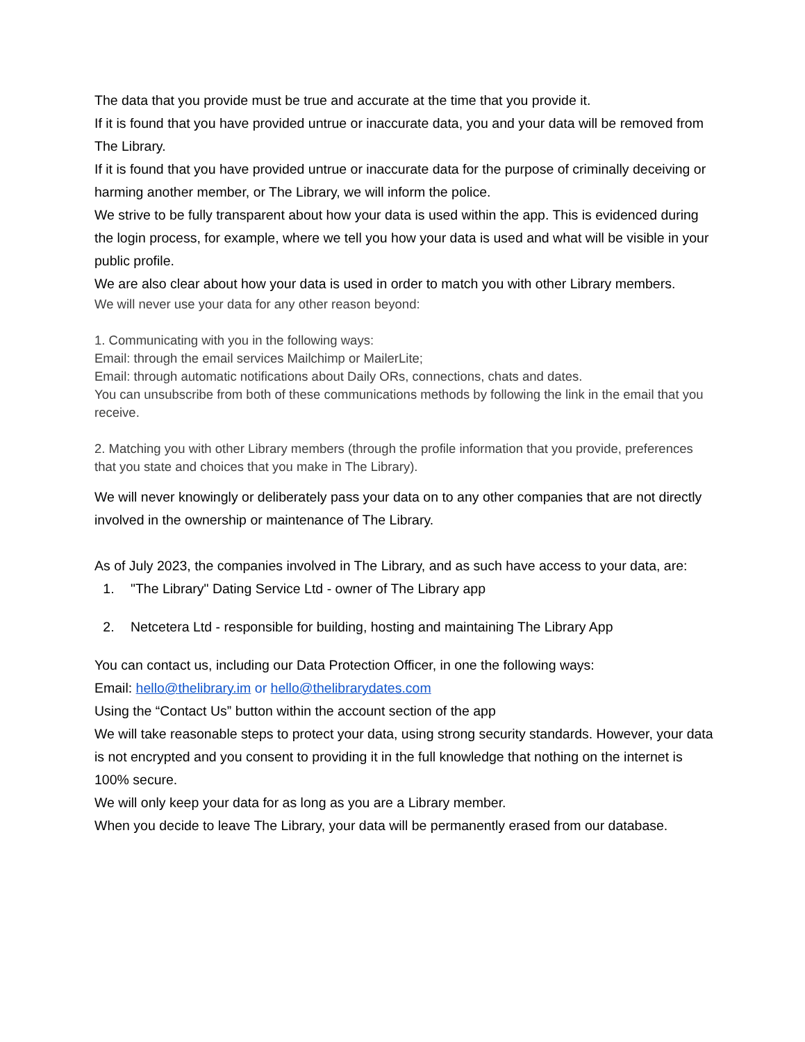The data that you provide must be true and accurate at the time that you provide it.
If it is found that you have provided untrue or inaccurate data, you and your data will be removed from The Library.
If it is found that you have provided untrue or inaccurate data for the purpose of criminally deceiving or harming another member, or The Library, we will inform the police.
We strive to be fully transparent about how your data is used within the app. This is evidenced during the login process, for example, where we tell you how your data is used and what will be visible in your public profile.
We are also clear about how your data is used in order to match you with other Library members.
We will never use your data for any other reason beyond:
1. Communicating with you in the following ways:
Email: through the email services Mailchimp or MailerLite;
Email: through automatic notifications about Daily ORs, connections, chats and dates.
You can unsubscribe from both of these communications methods by following the link in the email that you receive.
2. Matching you with other Library members (through the profile information that you provide, preferences that you state and choices that you make in The Library).
We will never knowingly or deliberately pass your data on to any other companies that are not directly involved in the ownership or maintenance of The Library.
As of July 2023, the companies involved in The Library, and as such have access to your data, are:
1. "The Library" Dating Service Ltd - owner of The Library app
2. Netcetera Ltd - responsible for building, hosting and maintaining The Library App
You can contact us, including our Data Protection Officer, in one the following ways:
Email: hello@thelibrary.im or hello@thelibrarydates.com
Using the “Contact Us” button within the account section of the app
We will take reasonable steps to protect your data, using strong security standards. However, your data is not encrypted and you consent to providing it in the full knowledge that nothing on the internet is 100% secure.
We will only keep your data for as long as you are a Library member.
When you decide to leave The Library, your data will be permanently erased from our database.